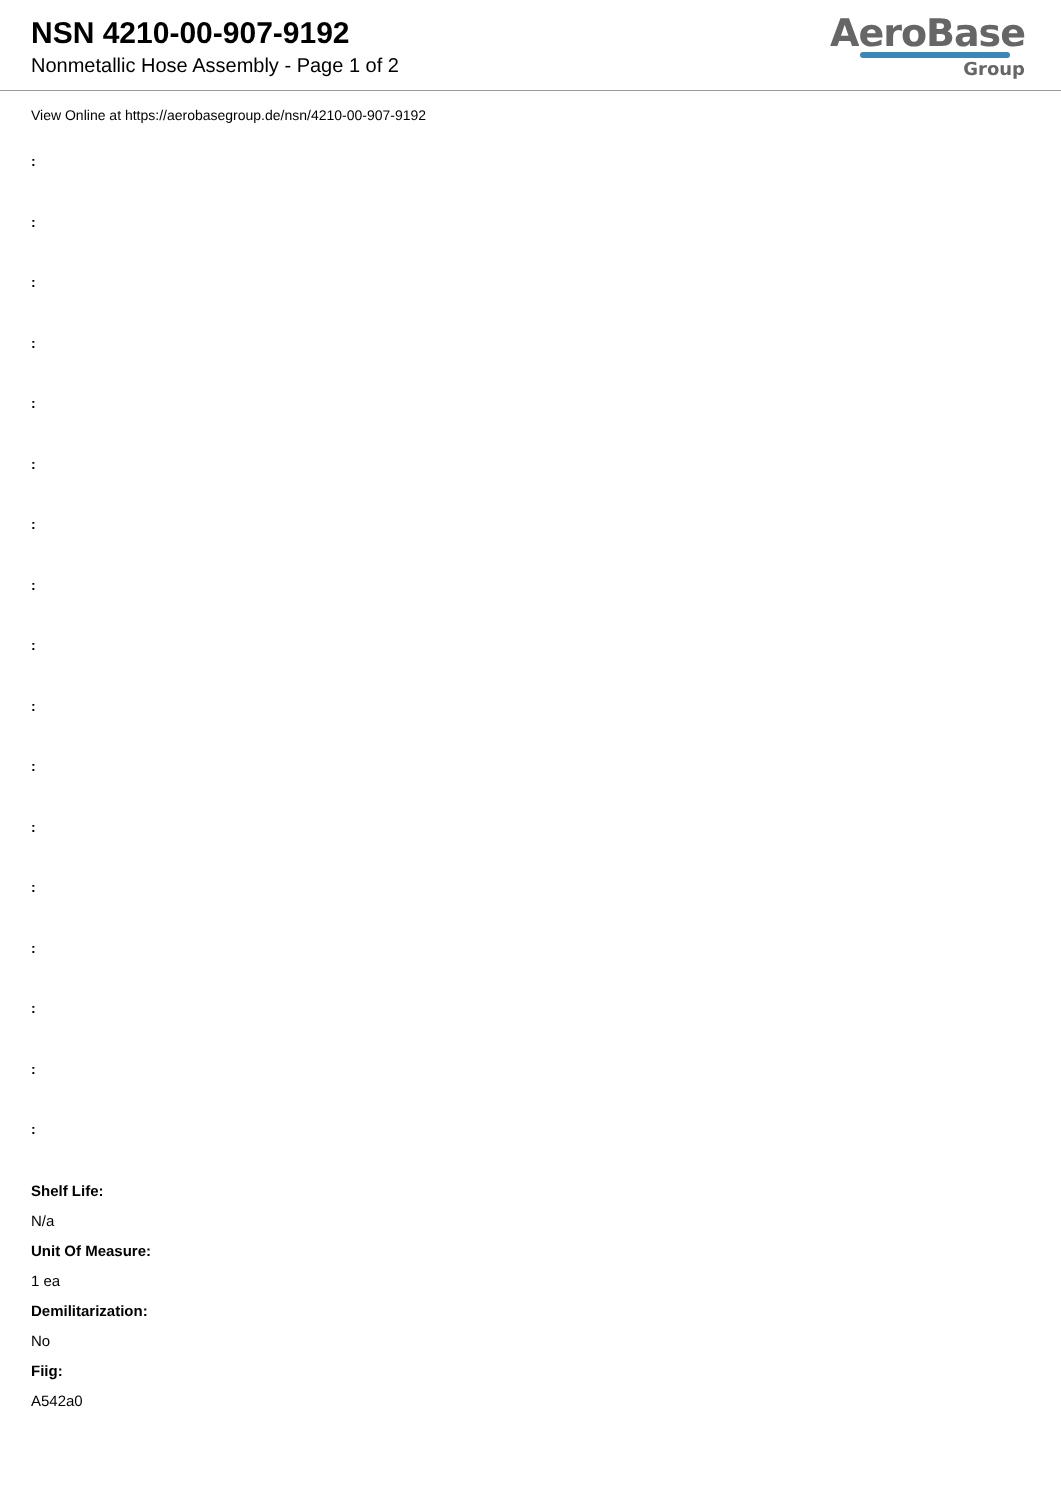NSN 4210-00-907-9192
Nonmetallic Hose Assembly - Page 1 of 2
AeroBase
Group
View Online at https://aerobasegroup.de/nsn/4210-00-907-9192
:
:
:
:
:
:
:
:
:
:
:
:
:
:
:
:
:
Shelf Life:
N/a
Unit Of Measure:
1 ea
Demilitarization:
No
Fiig:
A542a0